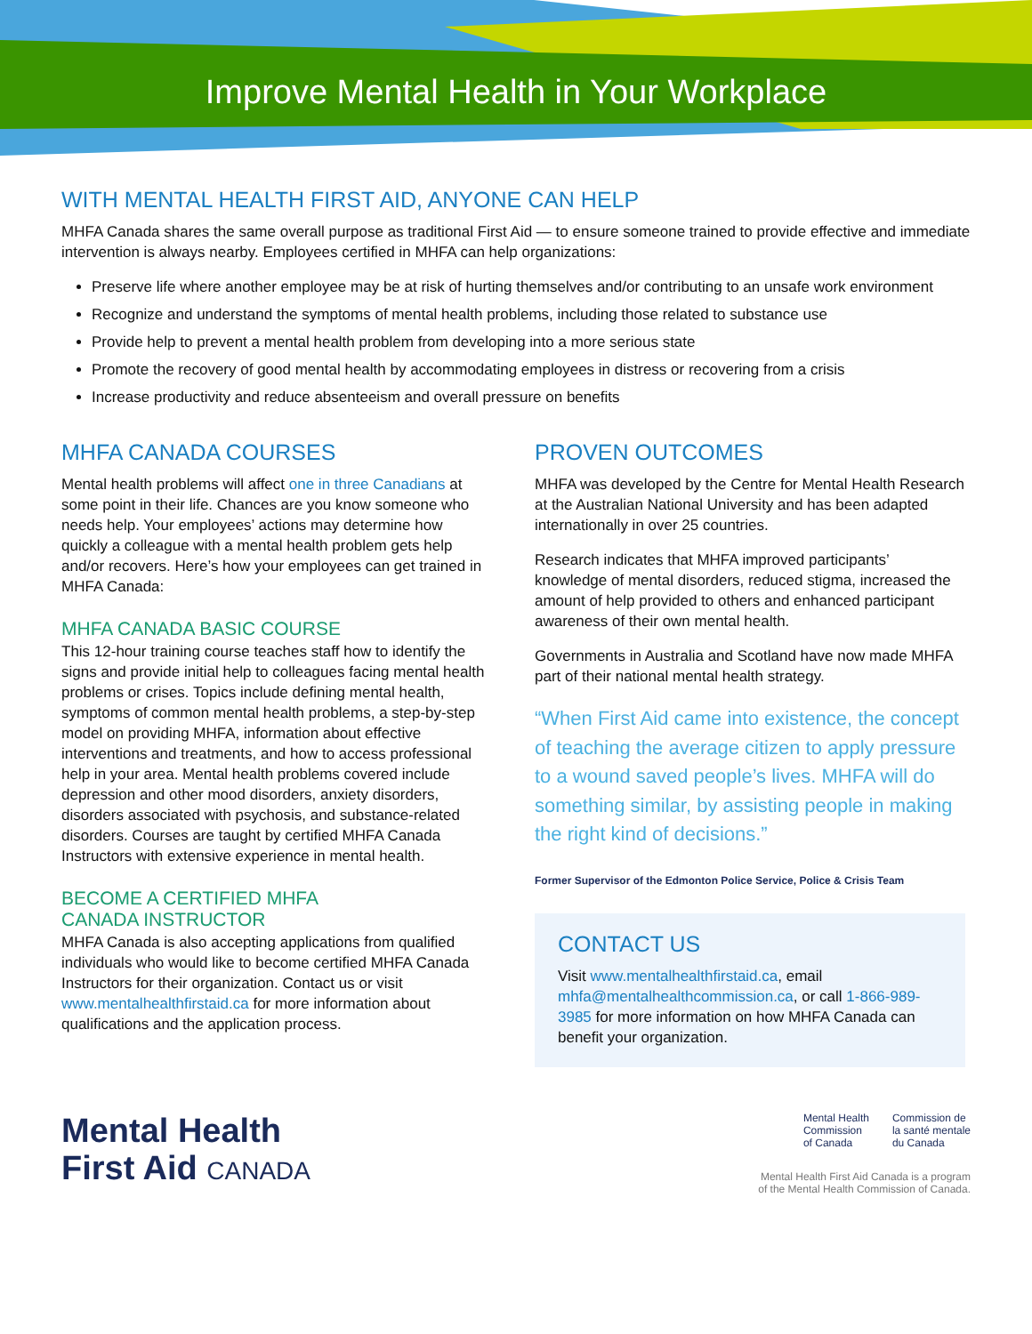Improve Mental Health in Your Workplace
WITH MENTAL HEALTH FIRST AID, ANYONE CAN HELP
MHFA Canada shares the same overall purpose as traditional First Aid — to ensure someone trained to provide effective and immediate intervention is always nearby. Employees certified in MHFA can help organizations:
Preserve life where another employee may be at risk of hurting themselves and/or contributing to an unsafe work environment
Recognize and understand the symptoms of mental health problems, including those related to substance use
Provide help to prevent a mental health problem from developing into a more serious state
Promote the recovery of good mental health by accommodating employees in distress or recovering from a crisis
Increase productivity and reduce absenteeism and overall pressure on benefits
MHFA CANADA COURSES
Mental health problems will affect one in three Canadians at some point in their life. Chances are you know someone who needs help. Your employees’ actions may determine how quickly a colleague with a mental health problem gets help and/or recovers. Here’s how your employees can get trained in MHFA Canada:
MHFA CANADA BASIC COURSE
This 12-hour training course teaches staff how to identify the signs and provide initial help to colleagues facing mental health problems or crises. Topics include defining mental health, symptoms of common mental health problems, a step-by-step model on providing MHFA, information about effective interventions and treatments, and how to access professional help in your area. Mental health problems covered include depression and other mood disorders, anxiety disorders, disorders associated with psychosis, and substance-related disorders. Courses are taught by certified MHFA Canada Instructors with extensive experience in mental health.
BECOME A CERTIFIED MHFA
CANADA INSTRUCTOR
MHFA Canada is also accepting applications from qualified individuals who would like to become certified MHFA Canada Instructors for their organization. Contact us or visit www.mentalhealthfirstaid.ca for more information about qualifications and the application process.
PROVEN OUTCOMES
MHFA was developed by the Centre for Mental Health Research at the Australian National University and has been adapted internationally in over 25 countries.
Research indicates that MHFA improved participants’ knowledge of mental disorders, reduced stigma, increased the amount of help provided to others and enhanced participant awareness of their own mental health.
Governments in Australia and Scotland have now made MHFA part of their national mental health strategy.
“When First Aid came into existence, the concept of teaching the average citizen to apply pressure to a wound saved people’s lives. MHFA will do something similar, by assisting people in making the right kind of decisions.”
Former Supervisor of the Edmonton Police Service, Police & Crisis Team
CONTACT US
Visit www.mentalhealthfirstaid.ca, email mhfa@mentalhealthcommission.ca, or call 1-866-989-3985 for more information on how MHFA Canada can benefit your organization.
Mental Health
First Aid CANADA
Mental Health
Commission
of Canada
Commission de
la santé mentale
du Canada
Mental Health First Aid Canada is a program
of the Mental Health Commission of Canada.